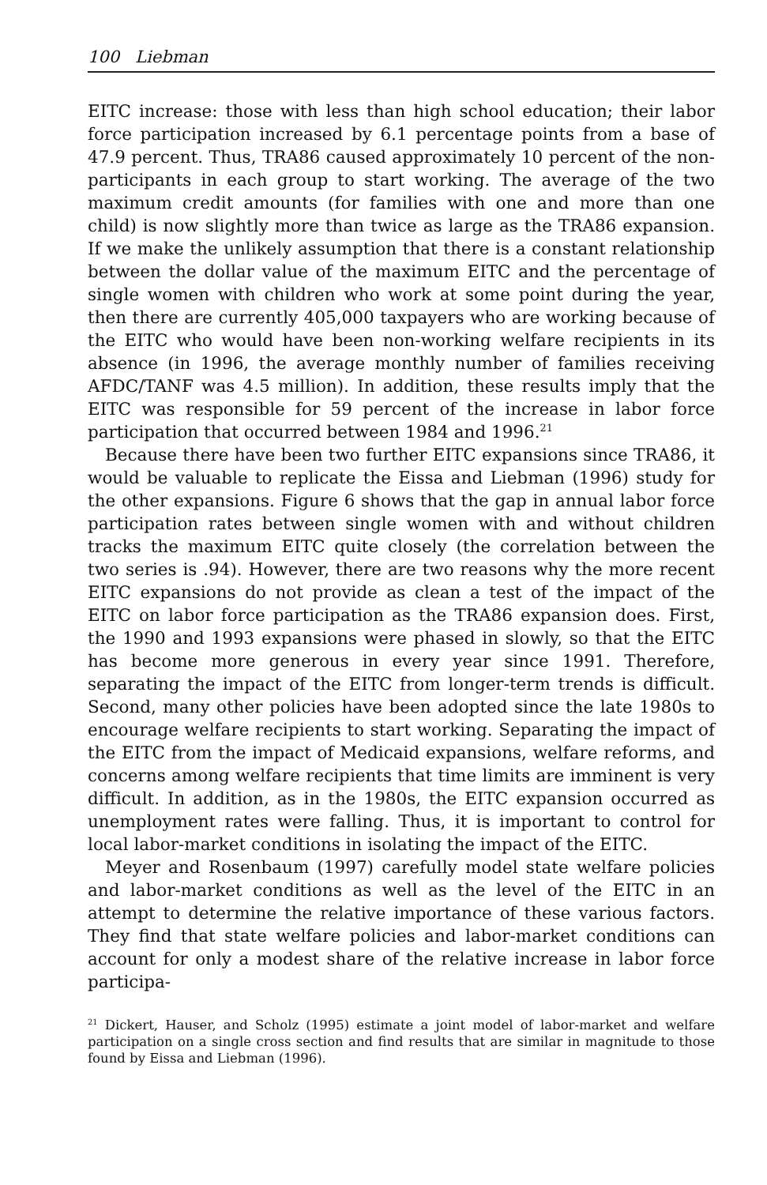100 Liebman
EITC increase: those with less than high school education; their labor force participation increased by 6.1 percentage points from a base of 47.9 percent. Thus, TRA86 caused approximately 10 percent of the non-participants in each group to start working. The average of the two maximum credit amounts (for families with one and more than one child) is now slightly more than twice as large as the TRA86 expansion. If we make the unlikely assumption that there is a constant relationship between the dollar value of the maximum EITC and the percentage of single women with children who work at some point during the year, then there are currently 405,000 taxpayers who are working because of the EITC who would have been non-working welfare recipients in its absence (in 1996, the average monthly number of families receiving AFDC/TANF was 4.5 million). In addition, these results imply that the EITC was responsible for 59 percent of the increase in labor force participation that occurred between 1984 and 1996.<sup>21</sup>
Because there have been two further EITC expansions since TRA86, it would be valuable to replicate the Eissa and Liebman (1996) study for the other expansions. Figure 6 shows that the gap in annual labor force participation rates between single women with and without children tracks the maximum EITC quite closely (the correlation between the two series is .94). However, there are two reasons why the more recent EITC expansions do not provide as clean a test of the impact of the EITC on labor force participation as the TRA86 expansion does. First, the 1990 and 1993 expansions were phased in slowly, so that the EITC has become more generous in every year since 1991. Therefore, separating the impact of the EITC from longer-term trends is difficult. Second, many other policies have been adopted since the late 1980s to encourage welfare recipients to start working. Separating the impact of the EITC from the impact of Medicaid expansions, welfare reforms, and concerns among welfare recipients that time limits are imminent is very difficult. In addition, as in the 1980s, the EITC expansion occurred as unemployment rates were falling. Thus, it is important to control for local labor-market conditions in isolating the impact of the EITC.
Meyer and Rosenbaum (1997) carefully model state welfare policies and labor-market conditions as well as the level of the EITC in an attempt to determine the relative importance of these various factors. They find that state welfare policies and labor-market conditions can account for only a modest share of the relative increase in labor force participa-
<sup>21</sup> Dickert, Hauser, and Scholz (1995) estimate a joint model of labor-market and welfare participation on a single cross section and find results that are similar in magnitude to those found by Eissa and Liebman (1996).